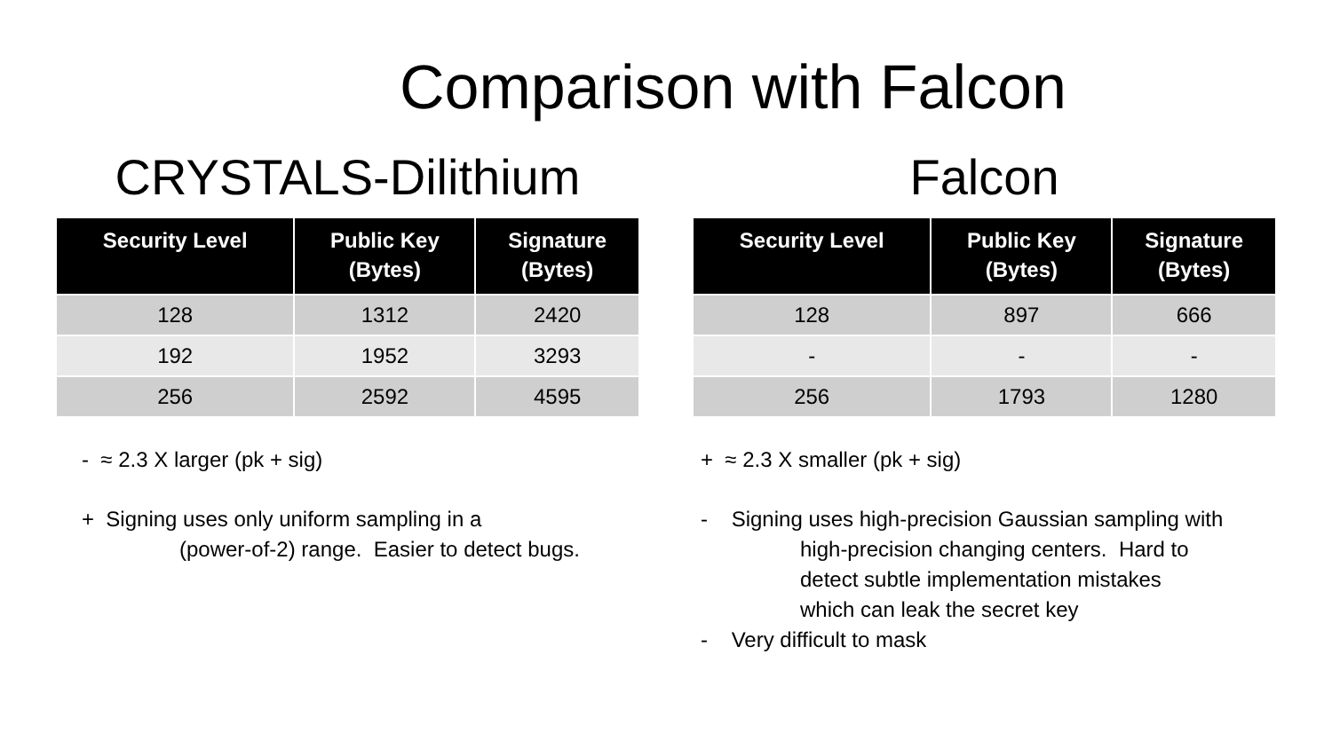Comparison with Falcon
CRYSTALS-Dilithium
| Security Level | Public Key (Bytes) | Signature (Bytes) |
| --- | --- | --- |
| 128 | 1312 | 2420 |
| 192 | 1952 | 3293 |
| 256 | 2592 | 4595 |
- ≈ 2.3 X larger (pk + sig)
+ Signing uses only uniform sampling in a
(power-of-2) range. Easier to detect bugs.
Falcon
| Security Level | Public Key (Bytes) | Signature (Bytes) |
| --- | --- | --- |
| 128 | 897 | 666 |
| - | - | - |
| 256 | 1793 | 1280 |
+ ≈ 2.3 X smaller (pk + sig)
- Signing uses high-precision Gaussian sampling with
high-precision changing centers. Hard to
detect subtle implementation mistakes
which can leak the secret key
- Very difficult to mask